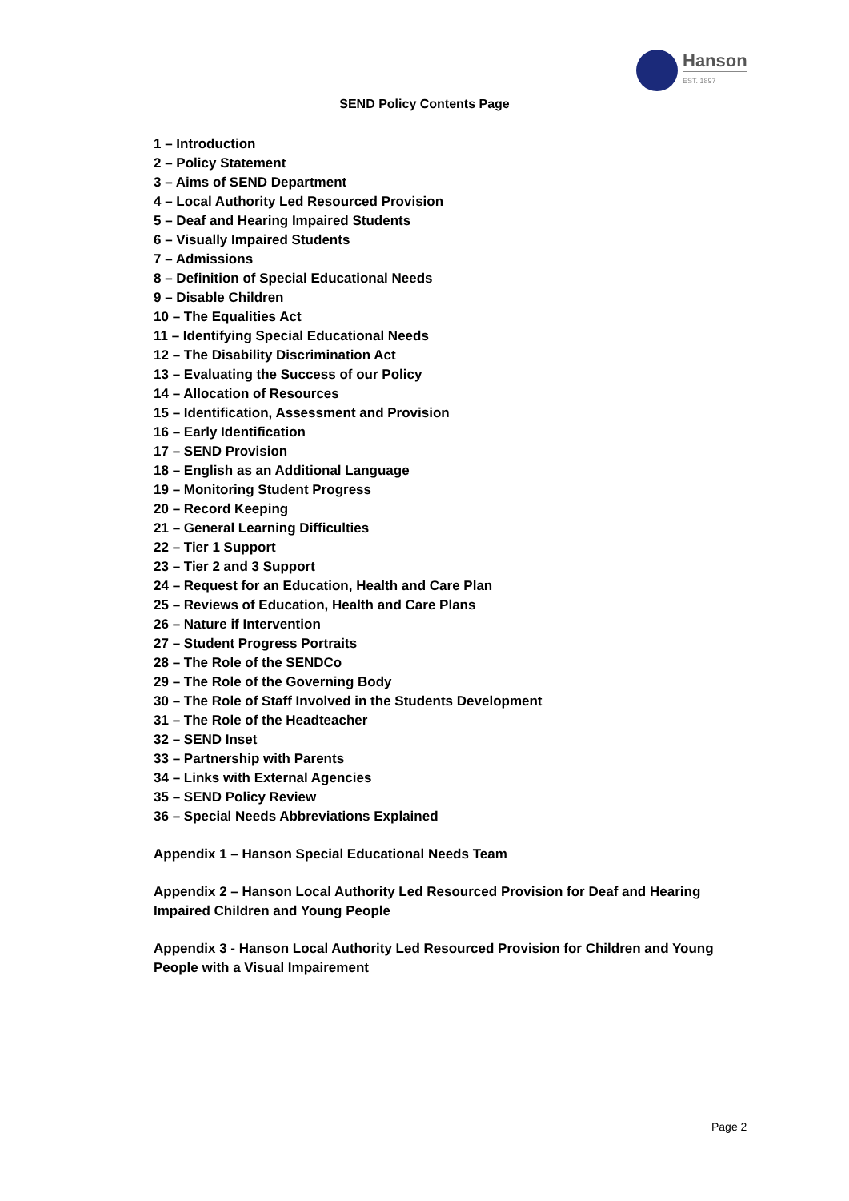Hanson
EST. 1897
SEND Policy Contents Page
1 – Introduction
2 – Policy Statement
3 – Aims of SEND Department
4 – Local Authority Led Resourced Provision
5 – Deaf and Hearing Impaired Students
6 – Visually Impaired Students
7 – Admissions
8 – Definition of Special Educational Needs
9 – Disable Children
10 – The Equalities Act
11 – Identifying Special Educational Needs
12 – The Disability Discrimination Act
13 – Evaluating the Success of our Policy
14 – Allocation of Resources
15 – Identification, Assessment and Provision
16 – Early Identification
17 – SEND Provision
18 – English as an Additional Language
19 – Monitoring Student Progress
20 – Record Keeping
21 – General Learning Difficulties
22 – Tier 1 Support
23 – Tier 2 and 3 Support
24 – Request for an Education, Health and Care Plan
25 – Reviews of Education, Health and Care Plans
26 – Nature if Intervention
27 – Student Progress Portraits
28 – The Role of the SENDCo
29 – The Role of the Governing Body
30 – The Role of Staff Involved in the Students Development
31 – The Role of the Headteacher
32 – SEND Inset
33 – Partnership with Parents
34 – Links with External Agencies
35 – SEND Policy Review
36 – Special Needs Abbreviations Explained
Appendix 1 – Hanson Special Educational Needs Team
Appendix 2 – Hanson Local Authority Led Resourced Provision for Deaf and Hearing Impaired Children and Young People
Appendix 3 - Hanson Local Authority Led Resourced Provision for Children and Young People with a Visual Impairement
Page 2